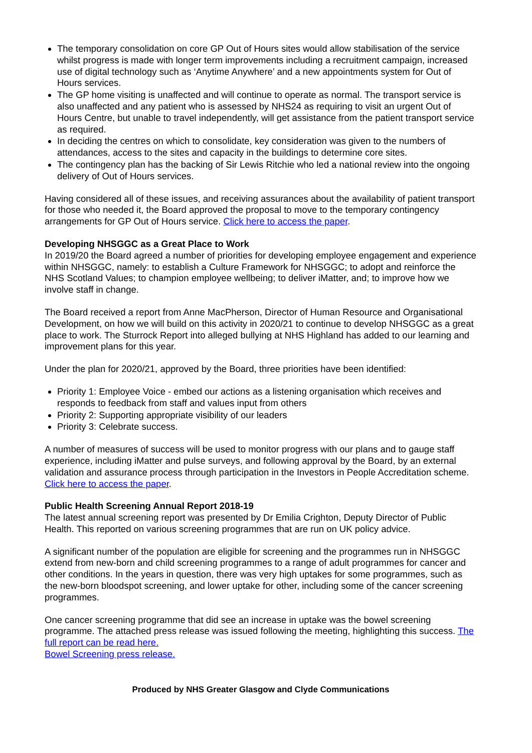The temporary consolidation on core GP Out of Hours sites would allow stabilisation of the service whilst progress is made with longer term improvements including a recruitment campaign, increased use of digital technology such as ‘Anytime Anywhere’ and a new appointments system for Out of Hours services.
The GP home visiting is unaffected and will continue to operate as normal. The transport service is also unaffected and any patient who is assessed by NHS24 as requiring to visit an urgent Out of Hours Centre, but unable to travel independently, will get assistance from the patient transport service as required.
In deciding the centres on which to consolidate, key consideration was given to the numbers of attendances, access to the sites and capacity in the buildings to determine core sites.
The contingency plan has the backing of Sir Lewis Ritchie who led a national review into the ongoing delivery of Out of Hours services.
Having considered all of these issues, and receiving assurances about the availability of patient transport for those who needed it, the Board approved the proposal to move to the temporary contingency arrangements for GP Out of Hours service. Click here to access the paper.
Developing NHSGGC as a Great Place to Work
In 2019/20 the Board agreed a number of priorities for developing employee engagement and experience within NHSGGC, namely: to establish a Culture Framework for NHSGGC; to adopt and reinforce the NHS Scotland Values; to champion employee wellbeing; to deliver iMatter, and; to improve how we involve staff in change.
The Board received a report from Anne MacPherson, Director of Human Resource and Organisational Development, on how we will build on this activity in 2020/21 to continue to develop NHSGGC as a great place to work. The Sturrock Report into alleged bullying at NHS Highland has added to our learning and improvement plans for this year.
Under the plan for 2020/21, approved by the Board, three priorities have been identified:
Priority 1: Employee Voice - embed our actions as a listening organisation which receives and responds to feedback from staff and values input from others
Priority 2: Supporting appropriate visibility of our leaders
Priority 3: Celebrate success.
A number of measures of success will be used to monitor progress with our plans and to gauge staff experience, including iMatter and pulse surveys, and following approval by the Board, by an external validation and assurance process through participation in the Investors in People Accreditation scheme. Click here to access the paper.
Public Health Screening Annual Report 2018-19
The latest annual screening report was presented by Dr Emilia Crighton, Deputy Director of Public Health. This reported on various screening programmes that are run on UK policy advice.
A significant number of the population are eligible for screening and the programmes run in NHSGGC extend from new-born and child screening programmes to a range of adult programmes for cancer and other conditions. In the years in question, there was very high uptakes for some programmes, such as the new-born bloodspot screening, and lower uptake for other, including some of the cancer screening programmes.
One cancer screening programme that did see an increase in uptake was the bowel screening programme. The attached press release was issued following the meeting, highlighting this success. The full report can be read here.
Bowel Screening press release.
Produced by NHS Greater Glasgow and Clyde Communications